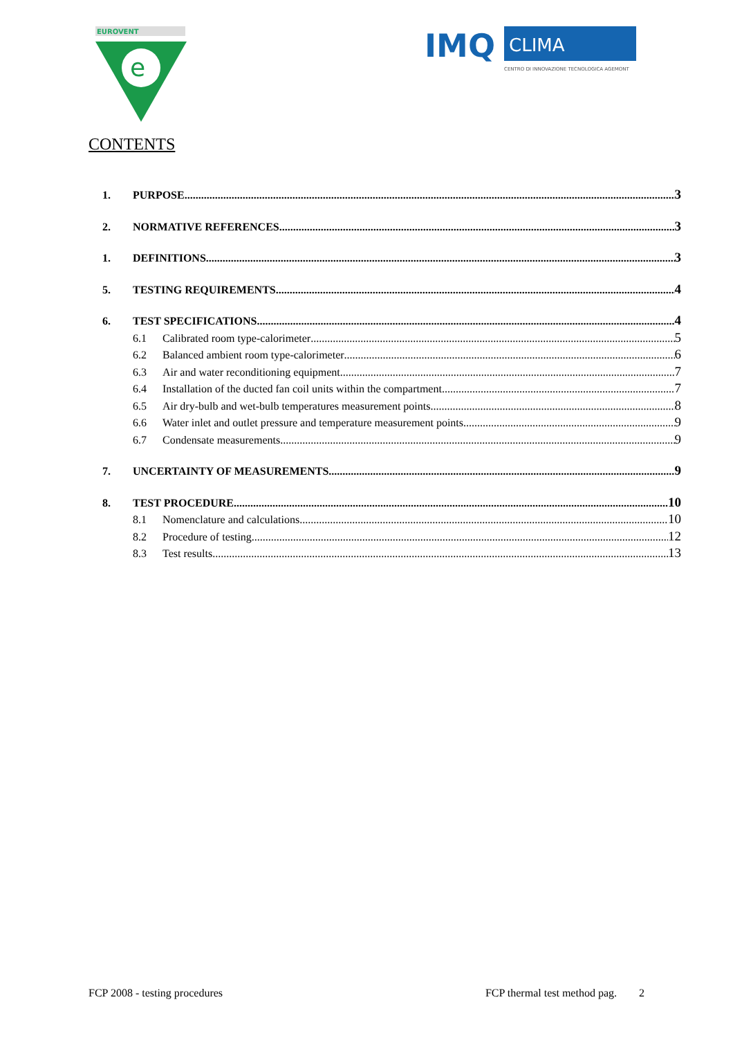EUROVENT
e
IMQ
CLIMA
CENTRO DI INNOVAZIONE TECNOLOGICA AGEMONT
CONTENTS
1. PURPOSE 3
2. NORMATIVE REFERENCES 3
1. DEFINITIONS 3
5. TESTING REQUIREMENTS 4
6. TEST SPECIFICATIONS 4
6.1 Calibrated room type-calorimeter 5
6.2 Balanced ambient room type-calorimeter 6
6.3 Air and water reconditioning equipment 7
6.4 Installation of the ducted fan coil units within the compartment 7
6.5 Air dry-bulb and wet-bulb temperatures measurement points 8
6.6 Water inlet and outlet pressure and temperature measurement points 9
6.7 Condensate measurements 9
7. UNCERTAINTY OF MEASUREMENTS 9
8. TEST PROCEDURE 10
8.1 Nomenclature and calculations 10
8.2 Procedure of testing 12
8.3 Test results 13
FCP 2008 - testing procedures FCP thermal test method pag. 2